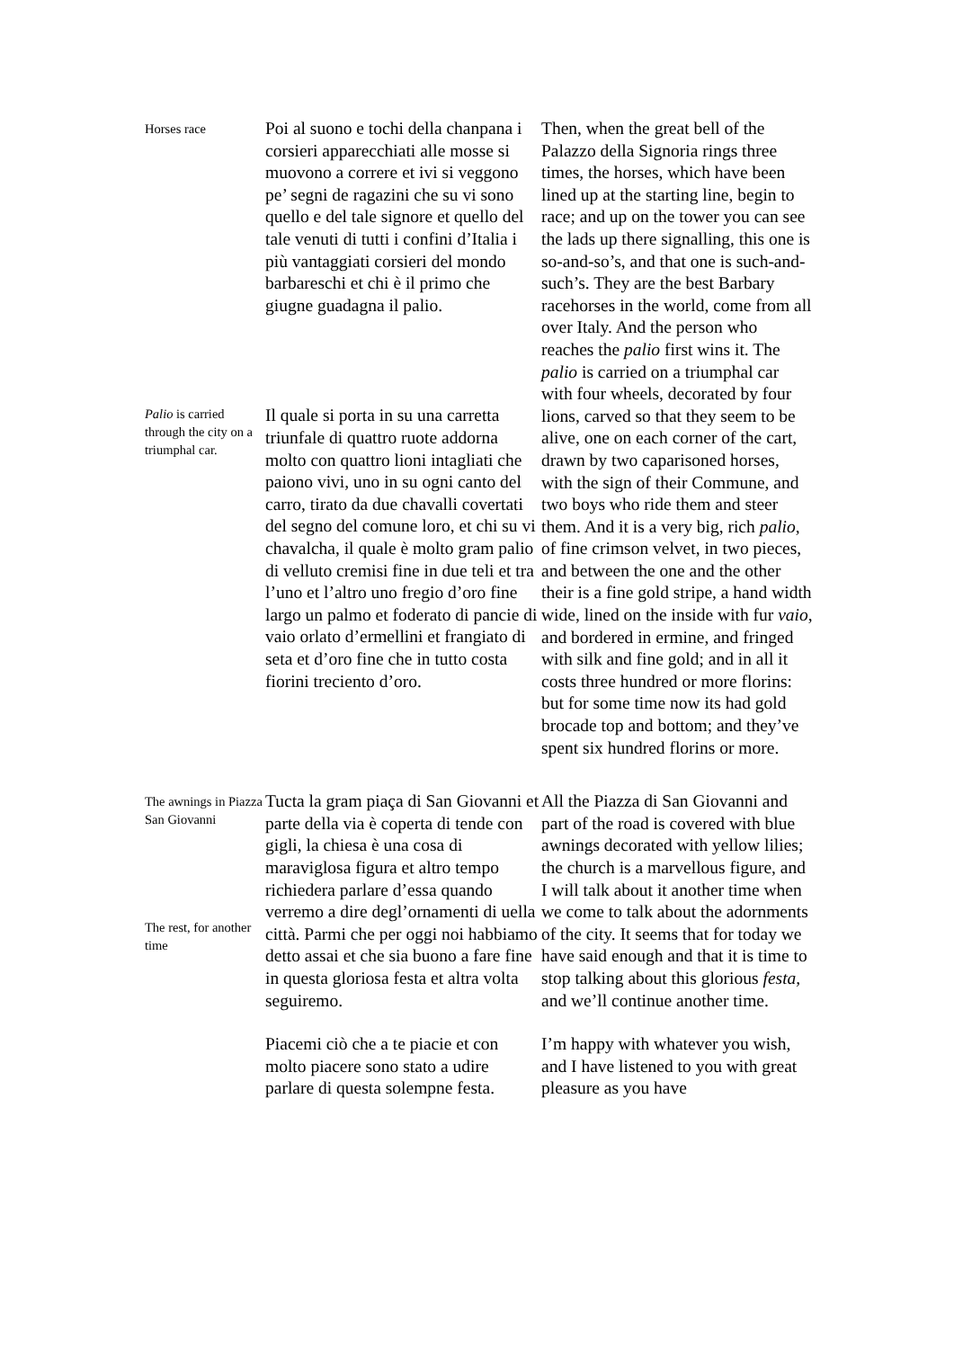Horses race
Poi al suono e tochi della chanpana i corsieri apparecchiati alle mosse si muovono a correre et ivi si veggono pe’ segni de ragazini che su vi sono quello e del tale signore et quello del tale venuti di tutti i confini d’Italia i più vantaggiati corsieri del mondo barbareschi et chi è il primo che giugne guadagna il palio.
Then, when the great bell of the Palazzo della Signoria rings three times, the horses, which have been lined up at the starting line, begin to race; and up on the tower you can see the lads up there signalling, this one is so-and-so’s, and that one is such-and-such’s. They are the best Barbary racehorses in the world, come from all over Italy. And the person who reaches the palio first wins it. The palio is carried on a triumphal car with four wheels, decorated by four lions, carved so that they seem to be alive, one on each corner of the cart, drawn by two caparisoned horses, with the sign of their Commune, and two boys who ride them and steer them. And it is a very big, rich palio, of fine crimson velvet, in two pieces, and between the one and the other their is a fine gold stripe, a hand width wide, lined on the inside with fur vaio, and bordered in ermine, and fringed with silk and fine gold; and in all it costs three hundred or more florins: but for some time now its had gold brocade top and bottom; and they’ve spent six hundred florins or more.
Palio is carried through the city on a triumphal car.
Il quale si porta in su una carretta triunfale di quattro ruote addorna molto con quattro lioni intagliati che paiono vivi, uno in su ogni canto del carro, tirato da due chavalli covertati del segno del comune loro, et chi su vi chavalcha, il quale è molto gram palio di velluto cremisi fine in due teli et tra l’uno et l’altro uno fregio d’oro fine largo un palmo et foderato di pancie di vaio orlato d’ermellini et frangiato di seta et d’oro fine che in tutto costa fiorini treciento d’oro.
The awnings in Piazza San Giovanni
The rest, for another time
Tucta la gram piaça di San Giovanni et parte della via è coperta di tende con gigli, la chiesa è una cosa di maraviglosa figura et altro tempo richiedera parlare d’essa quando verremo a dire degl’ornamenti di uella città. Parmi che per oggi noi habbiamo detto assai et che sia buono a fare fine in questa gloriosa festa et altra volta seguiremo.
All the Piazza di San Giovanni and part of the road is covered with blue awnings decorated with yellow lilies; the church is a marvellous figure, and I will talk about it another time when we come to talk about the adornments of the city. It seems that for today we have said enough and that it is time to stop talking about this glorious festa, and we’ll continue another time.
Piacemi ciò che a te piacie et con molto piacere sono stato a udire parlare di questa solempne festa.
I’m happy with whatever you wish, and I have listened to you with great pleasure as you have